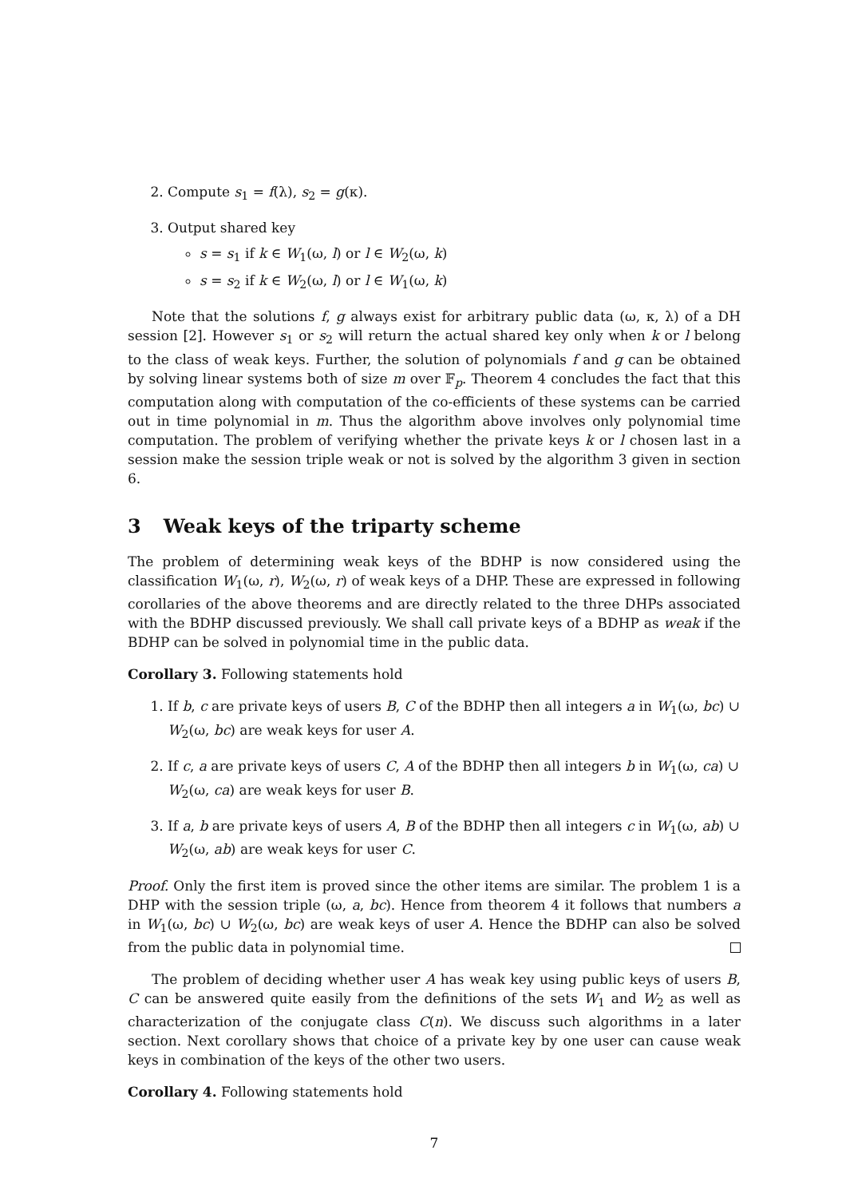2. Compute s<sub>1</sub> = f(λ), s<sub>2</sub> = g(κ).
3. Output shared key
s = s<sub>1</sub> if k ∈ W<sub>1</sub>(ω, l) or l ∈ W<sub>2</sub>(ω, k)
s = s<sub>2</sub> if k ∈ W<sub>2</sub>(ω, l) or l ∈ W<sub>1</sub>(ω, k)
Note that the solutions f, g always exist for arbitrary public data (ω, κ, λ) of a DH session [2]. However s<sub>1</sub> or s<sub>2</sub> will return the actual shared key only when k or l belong to the class of weak keys. Further, the solution of polynomials f and g can be obtained by solving linear systems both of size m over 𝔽<sub>p</sub>. Theorem 4 concludes the fact that this computation along with computation of the co-efficients of these systems can be carried out in time polynomial in m. Thus the algorithm above involves only polynomial time computation. The problem of verifying whether the private keys k or l chosen last in a session make the session triple weak or not is solved by the algorithm 3 given in section 6.
3 Weak keys of the triparty scheme
The problem of determining weak keys of the BDHP is now considered using the classification W<sub>1</sub>(ω, r), W<sub>2</sub>(ω, r) of weak keys of a DHP. These are expressed in following corollaries of the above theorems and are directly related to the three DHPs associated with the BDHP discussed previously. We shall call private keys of a BDHP as weak if the BDHP can be solved in polynomial time in the public data.
Corollary 3. Following statements hold
1. If b, c are private keys of users B, C of the BDHP then all integers a in W<sub>1</sub>(ω, bc) ∪ W<sub>2</sub>(ω, bc) are weak keys for user A.
2. If c, a are private keys of users C, A of the BDHP then all integers b in W<sub>1</sub>(ω, ca) ∪ W<sub>2</sub>(ω, ca) are weak keys for user B.
3. If a, b are private keys of users A, B of the BDHP then all integers c in W<sub>1</sub>(ω, ab) ∪ W<sub>2</sub>(ω, ab) are weak keys for user C.
Proof. Only the first item is proved since the other items are similar. The problem 1 is a DHP with the session triple (ω, a, bc). Hence from theorem 4 it follows that numbers a in W<sub>1</sub>(ω, bc) ∪ W<sub>2</sub>(ω, bc) are weak keys of user A. Hence the BDHP can also be solved from the public data in polynomial time.
The problem of deciding whether user A has weak key using public keys of users B, C can be answered quite easily from the definitions of the sets W<sub>1</sub> and W<sub>2</sub> as well as characterization of the conjugate class C(n). We discuss such algorithms in a later section. Next corollary shows that choice of a private key by one user can cause weak keys in combination of the keys of the other two users.
Corollary 4. Following statements hold
7